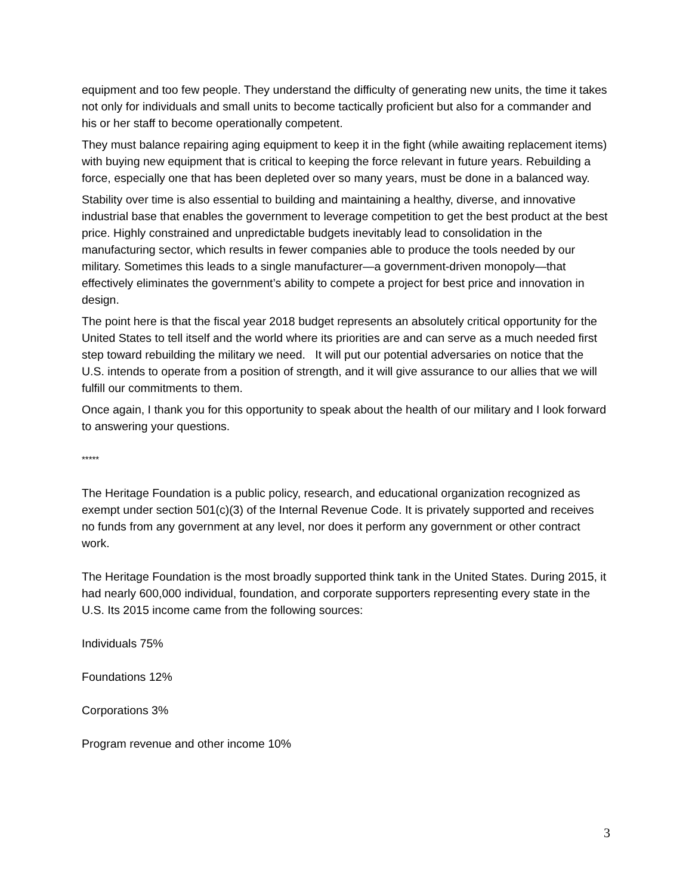equipment and too few people. They understand the difficulty of generating new units, the time it takes not only for individuals and small units to become tactically proficient but also for a commander and his or her staff to become operationally competent.
They must balance repairing aging equipment to keep it in the fight (while awaiting replacement items) with buying new equipment that is critical to keeping the force relevant in future years. Rebuilding a force, especially one that has been depleted over so many years, must be done in a balanced way.
Stability over time is also essential to building and maintaining a healthy, diverse, and innovative industrial base that enables the government to leverage competition to get the best product at the best price. Highly constrained and unpredictable budgets inevitably lead to consolidation in the manufacturing sector, which results in fewer companies able to produce the tools needed by our military. Sometimes this leads to a single manufacturer—a government-driven monopoly—that effectively eliminates the government’s ability to compete a project for best price and innovation in design.
The point here is that the fiscal year 2018 budget represents an absolutely critical opportunity for the United States to tell itself and the world where its priorities are and can serve as a much needed first step toward rebuilding the military we need. It will put our potential adversaries on notice that the U.S. intends to operate from a position of strength, and it will give assurance to our allies that we will fulfill our commitments to them.
Once again, I thank you for this opportunity to speak about the health of our military and I look forward to answering your questions.
*****
The Heritage Foundation is a public policy, research, and educational organization recognized as exempt under section 501(c)(3) of the Internal Revenue Code. It is privately supported and receives no funds from any government at any level, nor does it perform any government or other contract work.
The Heritage Foundation is the most broadly supported think tank in the United States. During 2015, it had nearly 600,000 individual, foundation, and corporate supporters representing every state in the U.S. Its 2015 income came from the following sources:
Individuals 75%
Foundations 12%
Corporations 3%
Program revenue and other income 10%
3